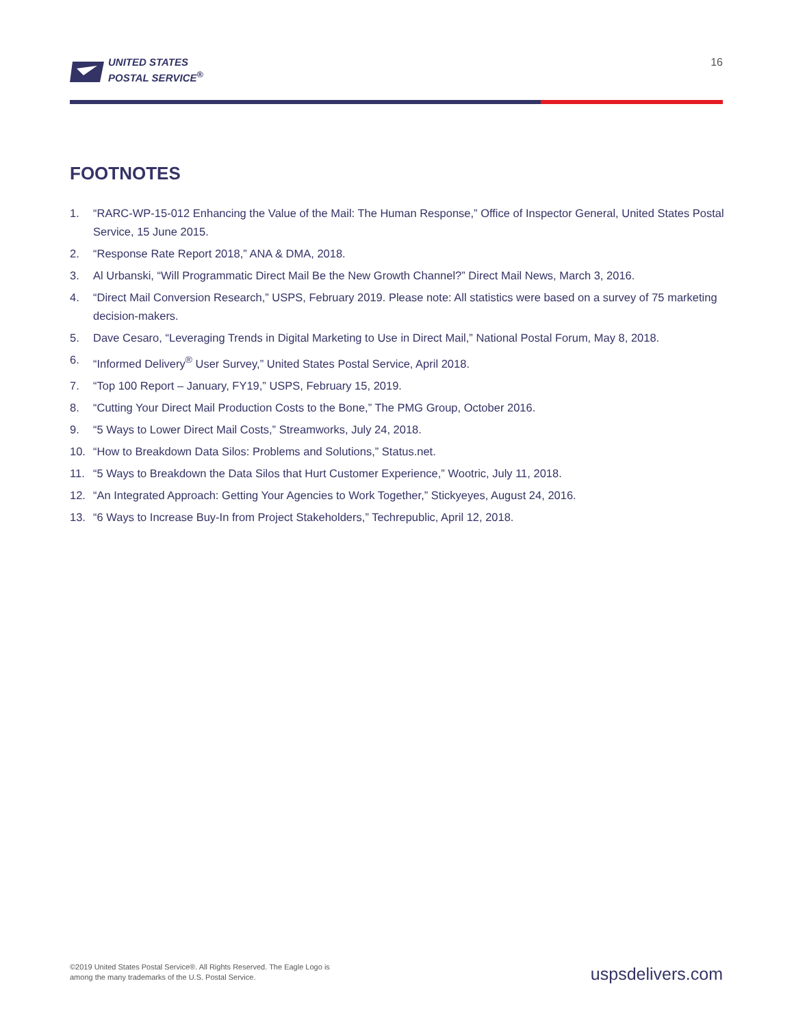UNITED STATES
POSTAL SERVICE<sup>®</sup>
16
FOOTNOTES
1. “RARC-WP-15-012 Enhancing the Value of the Mail: The Human Response,” Office of Inspector General, United States Postal Service, 15 June 2015.
2. “Response Rate Report 2018,” ANA & DMA, 2018.
3. Al Urbanski, “Will Programmatic Direct Mail Be the New Growth Channel?” Direct Mail News, March 3, 2016.
4. “Direct Mail Conversion Research,” USPS, February 2019. Please note: All statistics were based on a survey of 75 marketing decision-makers.
5. Dave Cesaro, “Leveraging Trends in Digital Marketing to Use in Direct Mail,” National Postal Forum, May 8, 2018.
6. “Informed Delivery<sup>®</sup> User Survey,” United States Postal Service, April 2018.
7. “Top 100 Report – January, FY19,” USPS, February 15, 2019.
8. “Cutting Your Direct Mail Production Costs to the Bone,” The PMG Group, October 2016.
9. “5 Ways to Lower Direct Mail Costs,” Streamworks, July 24, 2018.
10. “How to Breakdown Data Silos: Problems and Solutions,” Status.net.
11. “5 Ways to Breakdown the Data Silos that Hurt Customer Experience,” Wootric, July 11, 2018.
12. “An Integrated Approach: Getting Your Agencies to Work Together,” Stickyeyes, August 24, 2016.
13. “6 Ways to Increase Buy-In from Project Stakeholders,” Techrepublic, April 12, 2018.
©2019 United States Postal Service®. All Rights Reserved. The Eagle Logo is
among the many trademarks of the U.S. Postal Service.
uspsdelivers.com